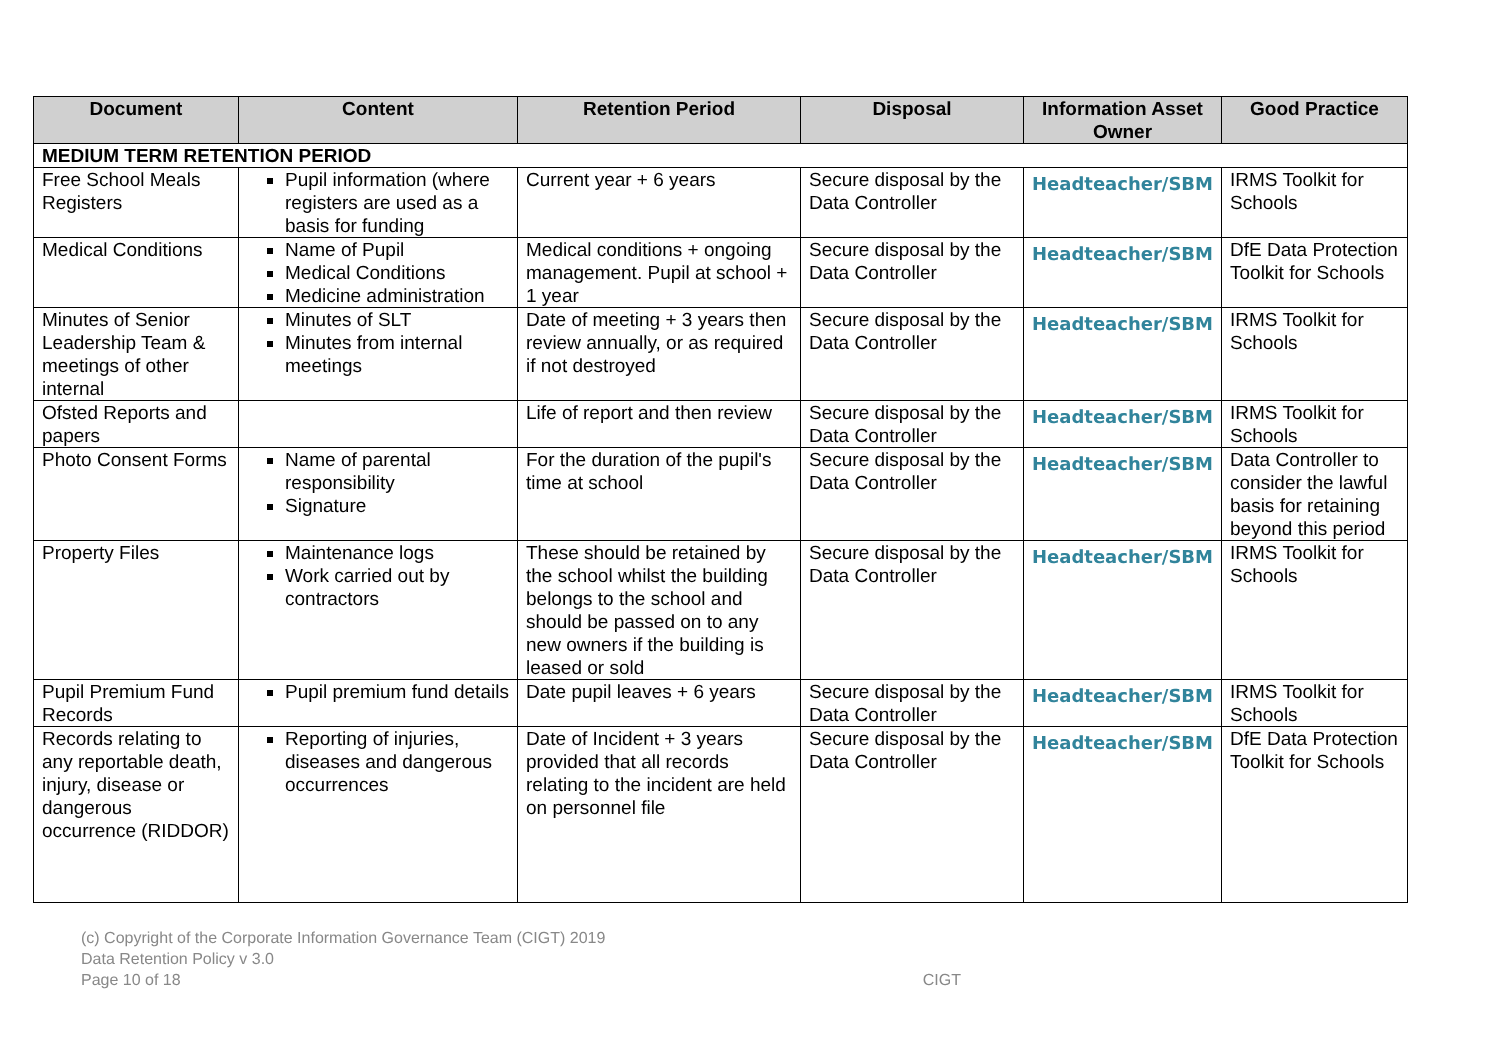| Document | Content | Retention Period | Disposal | Information Asset Owner | Good Practice |
| --- | --- | --- | --- | --- | --- |
| MEDIUM TERM RETENTION PERIOD | | | | | |
| Free School Meals Registers | Pupil information (where registers are used as a basis for funding | Current year + 6 years | Secure disposal by the Data Controller | Headteacher/SBM | IRMS Toolkit for Schools |
| Medical Conditions | Name of Pupil Medical Conditions Medicine administration | Medical conditions + ongoing management. Pupil at school + 1 year | Secure disposal by the Data Controller | Headteacher/SBM | DfE Data Protection Toolkit for Schools |
| Minutes of Senior Leadership Team & meetings of other internal | Minutes of SLT Minutes from internal meetings | Date of meeting + 3 years then review annually, or as required if not destroyed | Secure disposal by the Data Controller | Headteacher/SBM | IRMS Toolkit for Schools |
| Ofsted Reports and papers | | Life of report and then review | Secure disposal by the Data Controller | Headteacher/SBM | IRMS Toolkit for Schools |
| Photo Consent Forms | Name of parental responsibility Signature | For the duration of the pupil's time at school | Secure disposal by the Data Controller | Headteacher/SBM | Data Controller to consider the lawful basis for retaining beyond this period |
| Property Files | Maintenance logs Work carried out by contractors | These should be retained by the school whilst the building belongs to the school and should be passed on to any new owners if the building is leased or sold | Secure disposal by the Data Controller | Headteacher/SBM | IRMS Toolkit for Schools |
| Pupil Premium Fund Records | Pupil premium fund details | Date pupil leaves + 6 years | Secure disposal by the Data Controller | Headteacher/SBM | IRMS Toolkit for Schools |
| Records relating to any reportable death, injury, disease or dangerous occurrence (RIDDOR) | Reporting of injuries, diseases and dangerous occurrences | Date of Incident + 3 years provided that all records relating to the incident are held on personnel file | Secure disposal by the Data Controller | Headteacher/SBM | DfE Data Protection Toolkit for Schools |
(c) Copyright of the Corporate Information Governance Team (CIGT) 2019
Data Retention Policy v 3.0
Page 10 of 18 CIGT